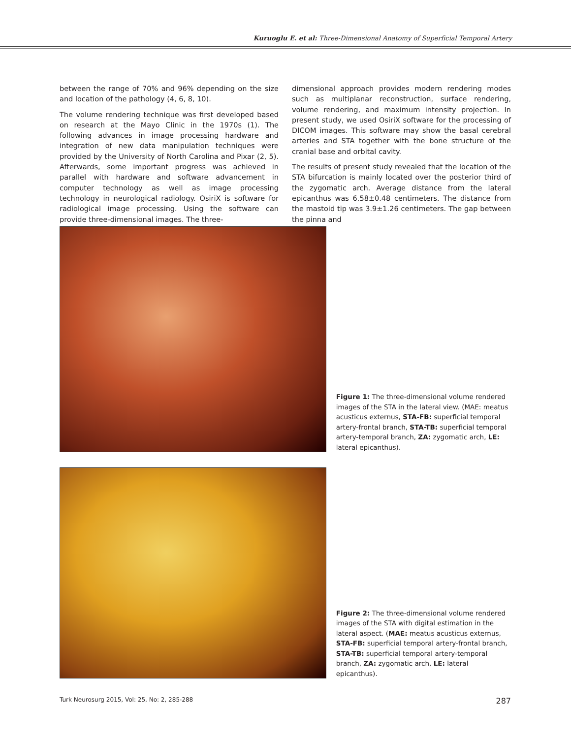Kuruoglu E. et al: Three-Dimensional Anatomy of Superficial Temporal Artery
between the range of 70% and 96% depending on the size and location of the pathology (4, 6, 8, 10).
The volume rendering technique was first developed based on research at the Mayo Clinic in the 1970s (1). The following advances in image processing hardware and integration of new data manipulation techniques were provided by the University of North Carolina and Pixar (2, 5). Afterwards, some important progress was achieved in parallel with hardware and software advancement in computer technology as well as image processing technology in neurological radiology. OsiriX is software for radiological image processing. Using the software can provide three-dimensional images. The three-
dimensional approach provides modern rendering modes such as multiplanar reconstruction, surface rendering, volume rendering, and maximum intensity projection. In present study, we used OsiriX software for the processing of DICOM images. This software may show the basal cerebral arteries and STA together with the bone structure of the cranial base and orbital cavity.
The results of present study revealed that the location of the STA bifurcation is mainly located over the posterior third of the zygomatic arch. Average distance from the lateral epicanthus was 6.58±0.48 centimeters. The distance from the mastoid tip was 3.9±1.26 centimeters. The gap between the pinna and
Figure 1: The three-dimensional volume rendered images of the STA in the lateral view. (MAE: meatus acusticus externus, STA-FB: superficial temporal artery-frontal branch, STA-TB: superficial temporal artery-temporal branch, ZA: zygomatic arch, LE: lateral epicanthus).
Figure 2: The three-dimensional volume rendered images of the STA with digital estimation in the lateral aspect. (MAE: meatus acusticus externus, STA-FB: superficial temporal artery-frontal branch, STA-TB: superficial temporal artery-temporal branch, ZA: zygomatic arch, LE: lateral epicanthus).
Turk Neurosurg 2015, Vol: 25, No: 2, 285-288 287